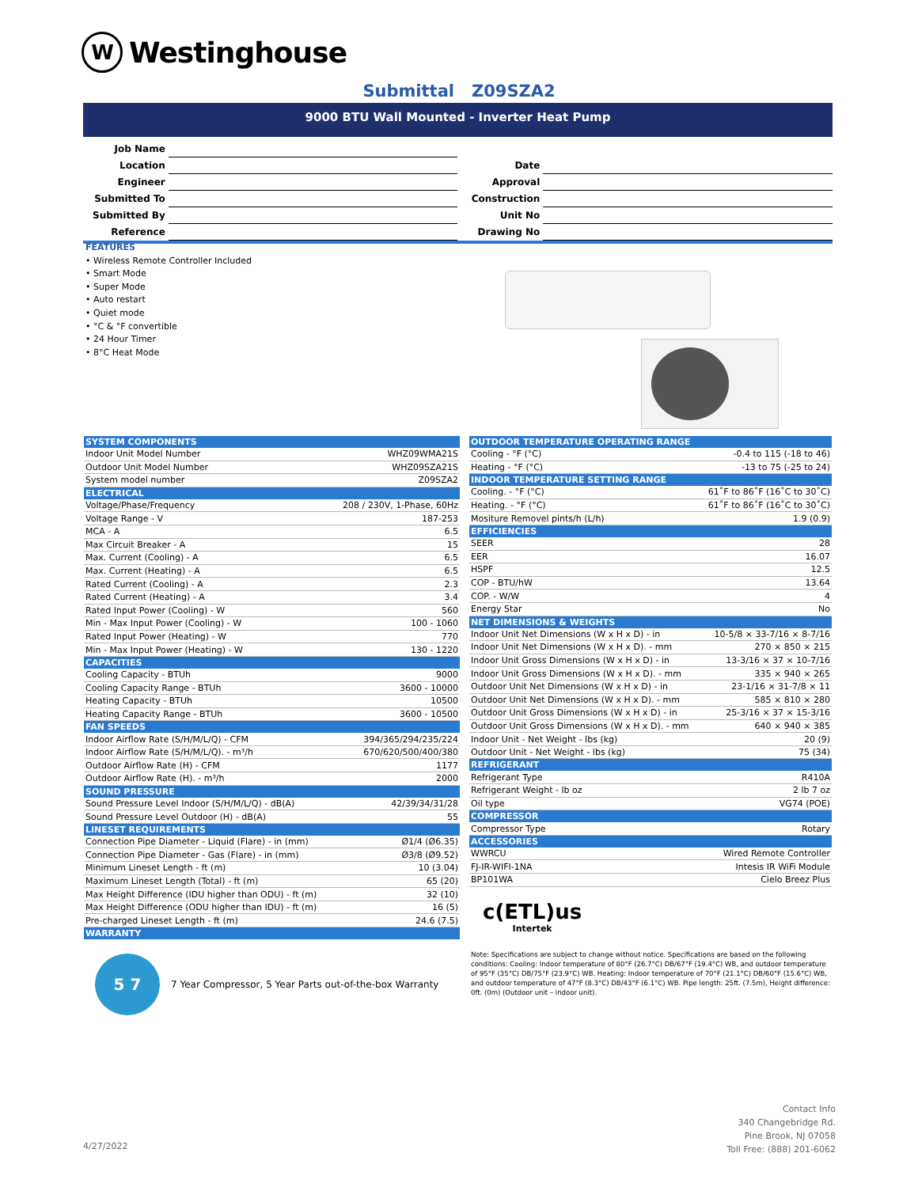W
Westinghouse
Submittal Z09SZA2
9000 BTU Wall Mounted - Inverter Heat Pump
| Job Name | | | |
| Location | | Date | |
| Engineer | | Approval | |
| Submitted To | | Construction | |
| Submitted By | | Unit No | |
| Reference | | Drawing No | |
FEATURES
• Wireless Remote Controller Included
• Smart Mode
• Super Mode
• Auto restart
• Quiet mode
• °C & °F convertible
• 24 Hour Timer
• 8°C Heat Mode
| SYSTEM COMPONENTS | |
| --- | --- |
| Indoor Unit Model Number | WHZ09WMA21S |
| Outdoor Unit Model Number | WHZ09SZA21S |
| System model number | Z09SZA2 |
| ELECTRICAL | |
| Voltage/Phase/Frequency | 208 / 230V, 1-Phase, 60Hz |
| Voltage Range - V | 187-253 |
| MCA - A | 6.5 |
| Max Circuit Breaker - A | 15 |
| Max. Current (Cooling) - A | 6.5 |
| Max. Current (Heating) - A | 6.5 |
| Rated Current (Cooling) - A | 2.3 |
| Rated Current (Heating) - A | 3.4 |
| Rated Input Power (Cooling) - W | 560 |
| Min - Max Input Power (Cooling) - W | 100 - 1060 |
| Rated Input Power (Heating) - W | 770 |
| Min - Max Input Power (Heating) - W | 130 - 1220 |
| CAPACITIES | |
| Cooling Capacity - BTUh | 9000 |
| Cooling Capacity Range - BTUh | 3600 - 10000 |
| Heating Capacity - BTUh | 10500 |
| Heating Capacity Range - BTUh | 3600 - 10500 |
| FAN SPEEDS | |
| Indoor Airflow Rate (S/H/M/L/Q) - CFM | 394/365/294/235/224 |
| Indoor Airflow Rate (S/H/M/L/Q). - m³/h | 670/620/500/400/380 |
| Outdoor Airflow Rate (H) - CFM | 1177 |
| Outdoor Airflow Rate (H). - m³/h | 2000 |
| SOUND PRESSURE | |
| Sound Pressure Level Indoor (S/H/M/L/Q) - dB(A) | 42/39/34/31/28 |
| Sound Pressure Level Outdoor (H) - dB(A) | 55 |
| LINESET REQUIREMENTS | |
| Connection Pipe Diameter - Liquid (Flare) - in (mm) | Ø1/4 (Ø6.35) |
| Connection Pipe Diameter - Gas (Flare) - in (mm) | Ø3/8 (Ø9.52) |
| Minimum Lineset Length - ft (m) | 10 (3.04) |
| Maximum Lineset Length (Total) - ft (m) | 65 (20) |
| Max Height Difference (IDU higher than ODU) - ft (m) | 32 (10) |
| Max Height Difference (ODU higher than IDU) - ft (m) | 16 (5) |
| Pre-charged Lineset Length - ft (m) | 24.6 (7.5) |
| WARRANTY | |
| OUTDOOR TEMPERATURE OPERATING RANGE | |
| --- | --- |
| Cooling - °F (°C) | -0.4 to 115 (-18 to 46) |
| Heating - °F (°C) | -13 to 75 (-25 to 24) |
| INDOOR TEMPERATURE SETTING RANGE | |
| Cooling. - °F (°C) | 61˚F to 86˚F (16˚C to 30˚C) |
| Heating. - °F (°C) | 61˚F to 86˚F (16˚C to 30˚C) |
| Mositure Removel pints/h (L/h) | 1.9 (0.9) |
| EFFICIENCIES | |
| SEER | 28 |
| EER | 16.07 |
| HSPF | 12.5 |
| COP - BTU/hW | 13.64 |
| COP. - W/W | 4 |
| Energy Star | No |
| NET DIMENSIONS & WEIGHTS | |
| Indoor Unit Net Dimensions (W x H x D) - in | 10-5/8 × 33-7/16 × 8-7/16 |
| Indoor Unit Net Dimensions (W x H x D). - mm | 270 × 850 × 215 |
| Indoor Unit Gross Dimensions (W x H x D) - in | 13-3/16 × 37 × 10-7/16 |
| Indoor Unit Gross Dimensions (W x H x D). - mm | 335 × 940 × 265 |
| Outdoor Unit Net Dimensions (W x H x D) - in | 23-1/16 × 31-7/8 × 11 |
| Outdoor Unit Net Dimensions (W x H x D). - mm | 585 × 810 × 280 |
| Outdoor Unit Gross Dimensions (W x H x D) - in | 25-3/16 × 37 × 15-3/16 |
| Outdoor Unit Gross Dimensions (W x H x D). - mm | 640 × 940 × 385 |
| Indoor Unit - Net Weight - lbs (kg) | 20 (9) |
| Outdoor Unit - Net Weight - lbs (kg) | 75 (34) |
| REFRIGERANT | |
| Refrigerant Type | R410A |
| Refrigerant Weight - lb oz | 2 lb 7 oz |
| Oil type | VG74 (POE) |
| COMPRESSOR | |
| Compressor Type | Rotary |
| ACCESSORIES | |
| WWRCU | Wired Remote Controller |
| FJ-IR-WIFI-1NA | Intesis IR WiFi Module |
| BP101WA | Cielo Breez Plus |
5 7
7 Year Compressor, 5 Year Parts out-of-the-box Warranty
c(ETL)us
Intertek
Note: Specifications are subject to change without notice. Specifications are based on the following conditions: Cooling: Indoor temperature of 80°F (26.7°C) DB/67°F (19.4°C) WB, and outdoor temperature of 95°F (35°C) DB/75°F (23.9°C) WB. Heating: Indoor temperature of 70°F (21.1°C) DB/60°F (15.6°C) WB, and outdoor temperature of 47°F (8.3°C) DB/43°F (6.1°C) WB. Pipe length: 25ft. (7.5m), Height difference: 0ft. (0m) (Outdoor unit – indoor unit).
4/27/2022
Contact Info
340 Changebridge Rd.
Pine Brook, NJ 07058
Toll Free: (888) 201-6062